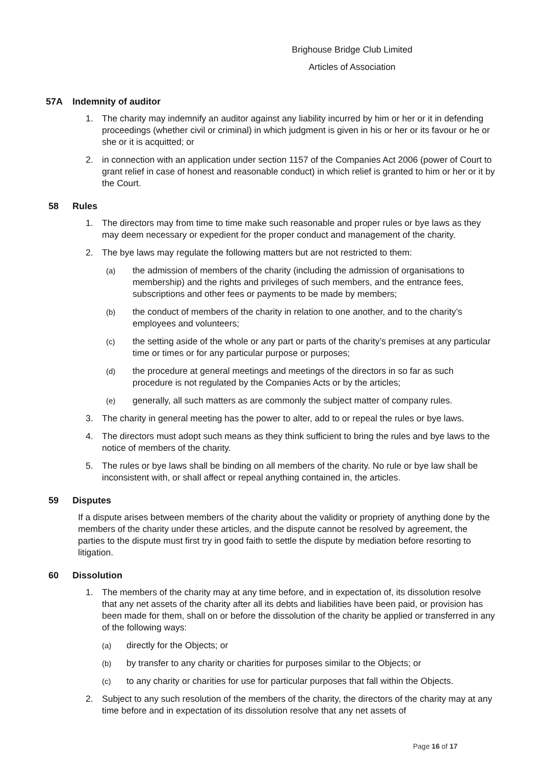Brighouse Bridge Club Limited
Articles of Association
57A Indemnity of auditor
1. The charity may indemnify an auditor against any liability incurred by him or her or it in defending proceedings (whether civil or criminal) in which judgment is given in his or her or its favour or he or she or it is acquitted; or
2. in connection with an application under section 1157 of the Companies Act 2006 (power of Court to grant relief in case of honest and reasonable conduct) in which relief is granted to him or her or it by the Court.
58 Rules
1. The directors may from time to time make such reasonable and proper rules or bye laws as they may deem necessary or expedient for the proper conduct and management of the charity.
2. The bye laws may regulate the following matters but are not restricted to them:
(a)
the admission of members of the charity (including the admission of organisations to membership) and the rights and privileges of such members, and the entrance fees, subscriptions and other fees or payments to be made by members;
(b)
the conduct of members of the charity in relation to one another, and to the charity’s employees and volunteers;
(c)
the setting aside of the whole or any part or parts of the charity’s premises at any particular time or times or for any particular purpose or purposes;
(d)
the procedure at general meetings and meetings of the directors in so far as such procedure is not regulated by the Companies Acts or by the articles;
(e)
generally, all such matters as are commonly the subject matter of company rules.
3. The charity in general meeting has the power to alter, add to or repeal the rules or bye laws.
4. The directors must adopt such means as they think sufficient to bring the rules and bye laws to the notice of members of the charity.
5. The rules or bye laws shall be binding on all members of the charity. No rule or bye law shall be inconsistent with, or shall affect or repeal anything contained in, the articles.
59 Disputes
If a dispute arises between members of the charity about the validity or propriety of anything done by the members of the charity under these articles, and the dispute cannot be resolved by agreement, the parties to the dispute must first try in good faith to settle the dispute by mediation before resorting to litigation.
60 Dissolution
1. The members of the charity may at any time before, and in expectation of, its dissolution resolve that any net assets of the charity after all its debts and liabilities have been paid, or provision has been made for them, shall on or before the dissolution of the charity be applied or transferred in any of the following ways:
(a)
directly for the Objects; or
(b)
by transfer to any charity or charities for purposes similar to the Objects; or
(c)
to any charity or charities for use for particular purposes that fall within the Objects.
2. Subject to any such resolution of the members of the charity, the directors of the charity may at any time before and in expectation of its dissolution resolve that any net assets of
Page 16 of 17